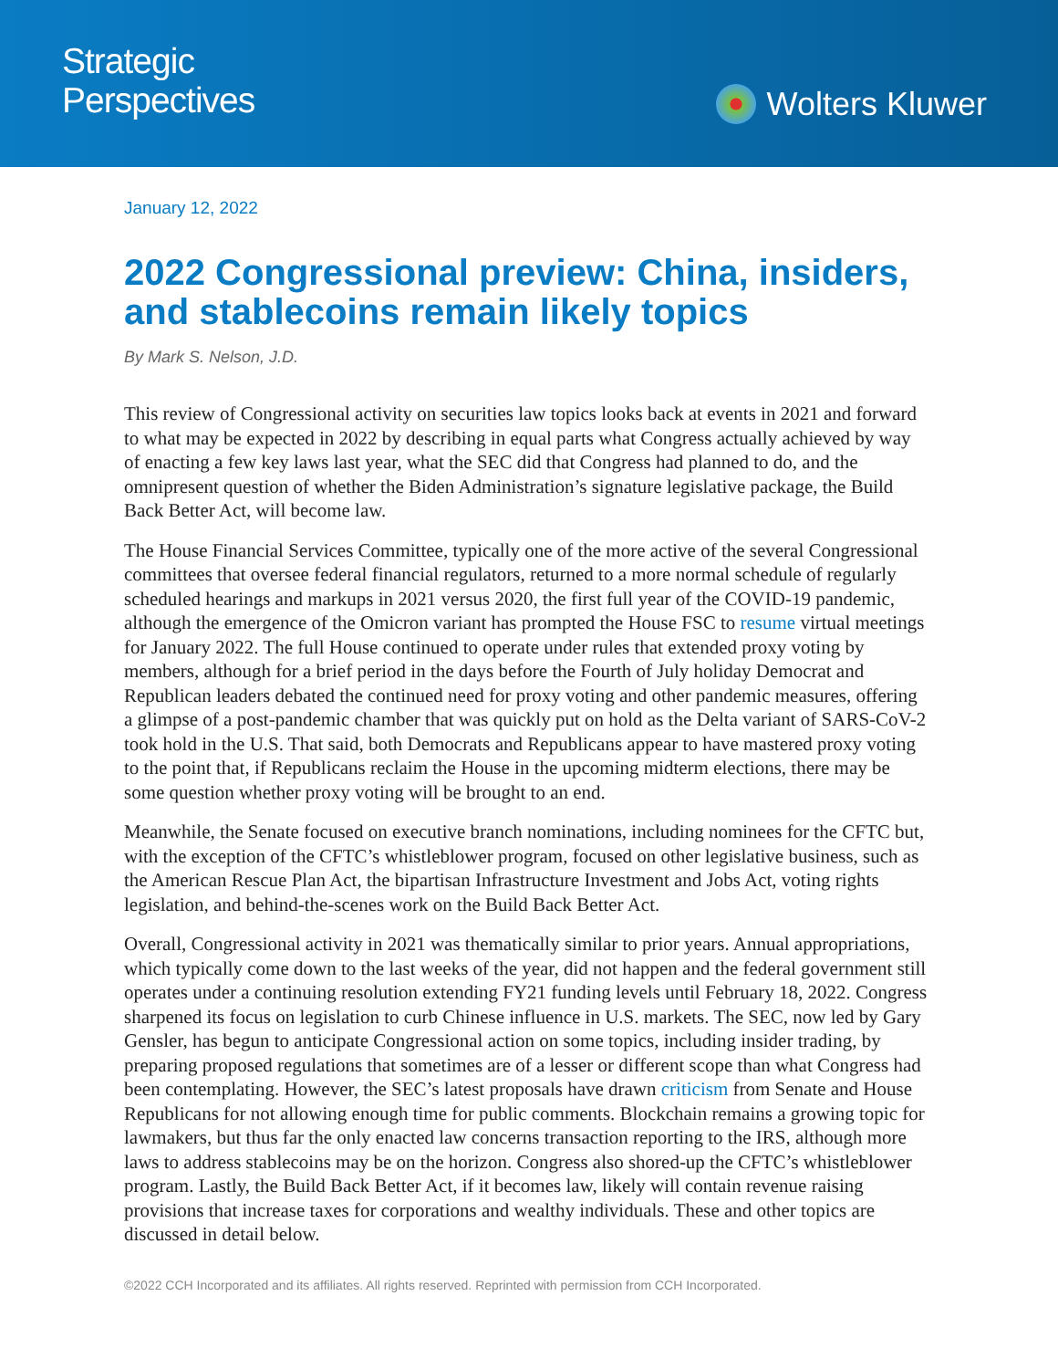Strategic
Perspectives
Wolters Kluwer
January 12, 2022
2022 Congressional preview: China, insiders, and stablecoins remain likely topics
By Mark S. Nelson, J.D.
This review of Congressional activity on securities law topics looks back at events in 2021 and forward to what may be expected in 2022 by describing in equal parts what Congress actually achieved by way of enacting a few key laws last year, what the SEC did that Congress had planned to do, and the omnipresent question of whether the Biden Administration’s signature legislative package, the Build Back Better Act, will become law.
The House Financial Services Committee, typically one of the more active of the several Congressional committees that oversee federal financial regulators, returned to a more normal schedule of regularly scheduled hearings and markups in 2021 versus 2020, the first full year of the COVID-19 pandemic, although the emergence of the Omicron variant has prompted the House FSC to resume virtual meetings for January 2022. The full House continued to operate under rules that extended proxy voting by members, although for a brief period in the days before the Fourth of July holiday Democrat and Republican leaders debated the continued need for proxy voting and other pandemic measures, offering a glimpse of a post-pandemic chamber that was quickly put on hold as the Delta variant of SARS-CoV-2 took hold in the U.S. That said, both Democrats and Republicans appear to have mastered proxy voting to the point that, if Republicans reclaim the House in the upcoming midterm elections, there may be some question whether proxy voting will be brought to an end.
Meanwhile, the Senate focused on executive branch nominations, including nominees for the CFTC but, with the exception of the CFTC’s whistleblower program, focused on other legislative business, such as the American Rescue Plan Act, the bipartisan Infrastructure Investment and Jobs Act, voting rights legislation, and behind-the-scenes work on the Build Back Better Act.
Overall, Congressional activity in 2021 was thematically similar to prior years. Annual appropriations, which typically come down to the last weeks of the year, did not happen and the federal government still operates under a continuing resolution extending FY21 funding levels until February 18, 2022. Congress sharpened its focus on legislation to curb Chinese influence in U.S. markets. The SEC, now led by Gary Gensler, has begun to anticipate Congressional action on some topics, including insider trading, by preparing proposed regulations that sometimes are of a lesser or different scope than what Congress had been contemplating. However, the SEC’s latest proposals have drawn criticism from Senate and House Republicans for not allowing enough time for public comments. Blockchain remains a growing topic for lawmakers, but thus far the only enacted law concerns transaction reporting to the IRS, although more laws to address stablecoins may be on the horizon. Congress also shored-up the CFTC’s whistleblower program. Lastly, the Build Back Better Act, if it becomes law, likely will contain revenue raising provisions that increase taxes for corporations and wealthy individuals. These and other topics are discussed in detail below.
©2022 CCH Incorporated and its affiliates. All rights reserved. Reprinted with permission from CCH Incorporated.